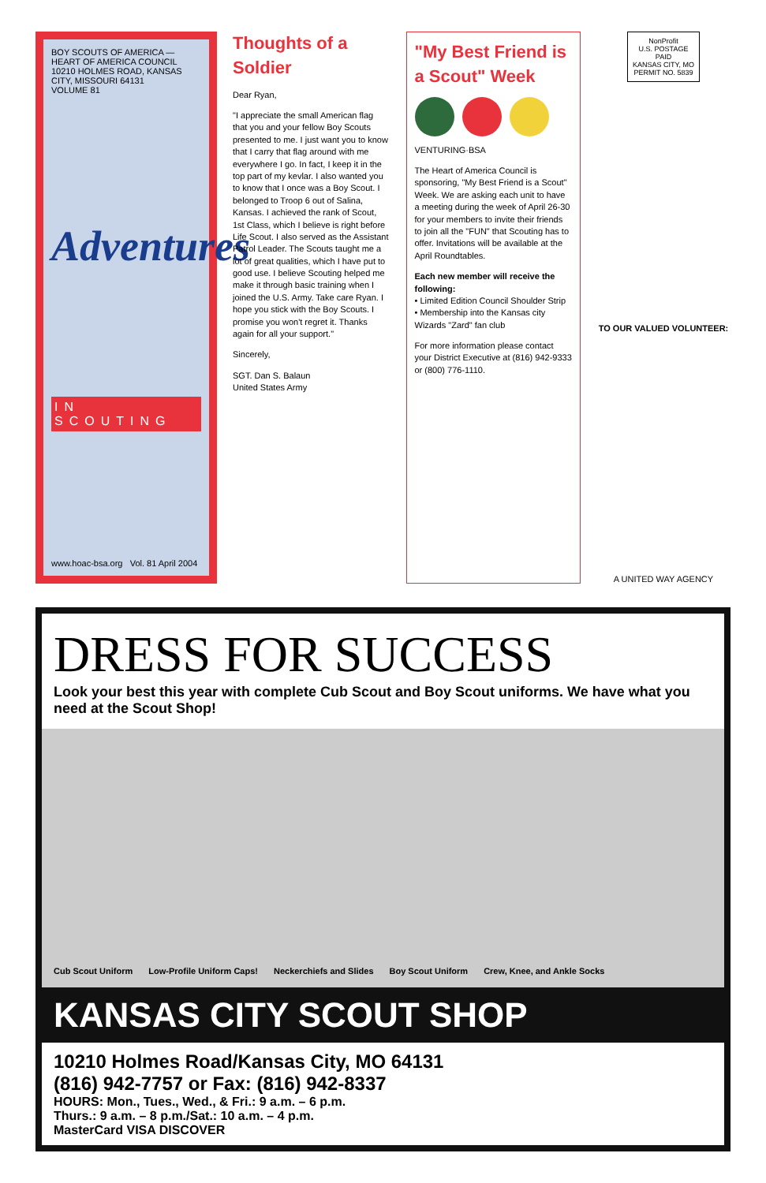BOY SCOUTS OF AMERICA — HEART OF AMERICA COUNCIL
10210 HOLMES ROAD, KANSAS CITY, MISSOURI 64131
VOLUME 81
Adventures
IN SCOUTING
www.hoac-bsa.org Vol. 81 April 2004
Thoughts of a Soldier
Dear Ryan,
"I appreciate the small American flag that you and your fellow Boy Scouts presented to me. I just want you to know that I carry that flag around with me everywhere I go. In fact, I keep it in the top part of my kevlar. I also wanted you to know that I once was a Boy Scout. I belonged to Troop 6 out of Salina, Kansas. I achieved the rank of Scout, 1st Class, which I believe is right before Life Scout. I also served as the Assistant Patrol Leader. The Scouts taught me a lot of great qualities, which I have put to good use. I believe Scouting helped me make it through basic training when I joined the U.S. Army. Take care Ryan. I hope you stick with the Boy Scouts. I promise you won't regret it. Thanks again for all your support."
Sincerely,
SGT. Dan S. Balaun
United States Army
"My Best Friend is a Scout" Week
VENTURING·BSA
The Heart of America Council is sponsoring, "My Best Friend is a Scout" Week. We are asking each unit to have a meeting during the week of April 26-30 for your members to invite their friends to join all the "FUN" that Scouting has to offer. Invitations will be available at the April Roundtables.
Each new member will receive the following:
• Limited Edition Council Shoulder Strip
• Membership into the Kansas city Wizards "Zard" fan club
For more information please contact your District Executive at (816) 942-9333 or (800) 776-1110.
NonProfit
U.S. POSTAGE
PAID
KANSAS CITY, MO
PERMIT NO. 5839
TO OUR VALUED VOLUNTEER:
A UNITED WAY AGENCY
DRESS FOR SUCCESS
Look your best this year with complete Cub Scout and Boy Scout uniforms. We have what you need at the Scout Shop!
Cub Scout Uniform Low-Profile Uniform Caps! Neckerchiefs and Slides Boy Scout Uniform Crew, Knee, and Ankle Socks
KANSAS CITY SCOUT SHOP
10210 Holmes Road/Kansas City, MO 64131
(816) 942-7757 or Fax: (816) 942-8337
HOURS: Mon., Tues., Wed., & Fri.: 9 a.m. – 6 p.m.
Thurs.: 9 a.m. – 8 p.m./Sat.: 10 a.m. – 4 p.m.
MasterCard VISA DISCOVER